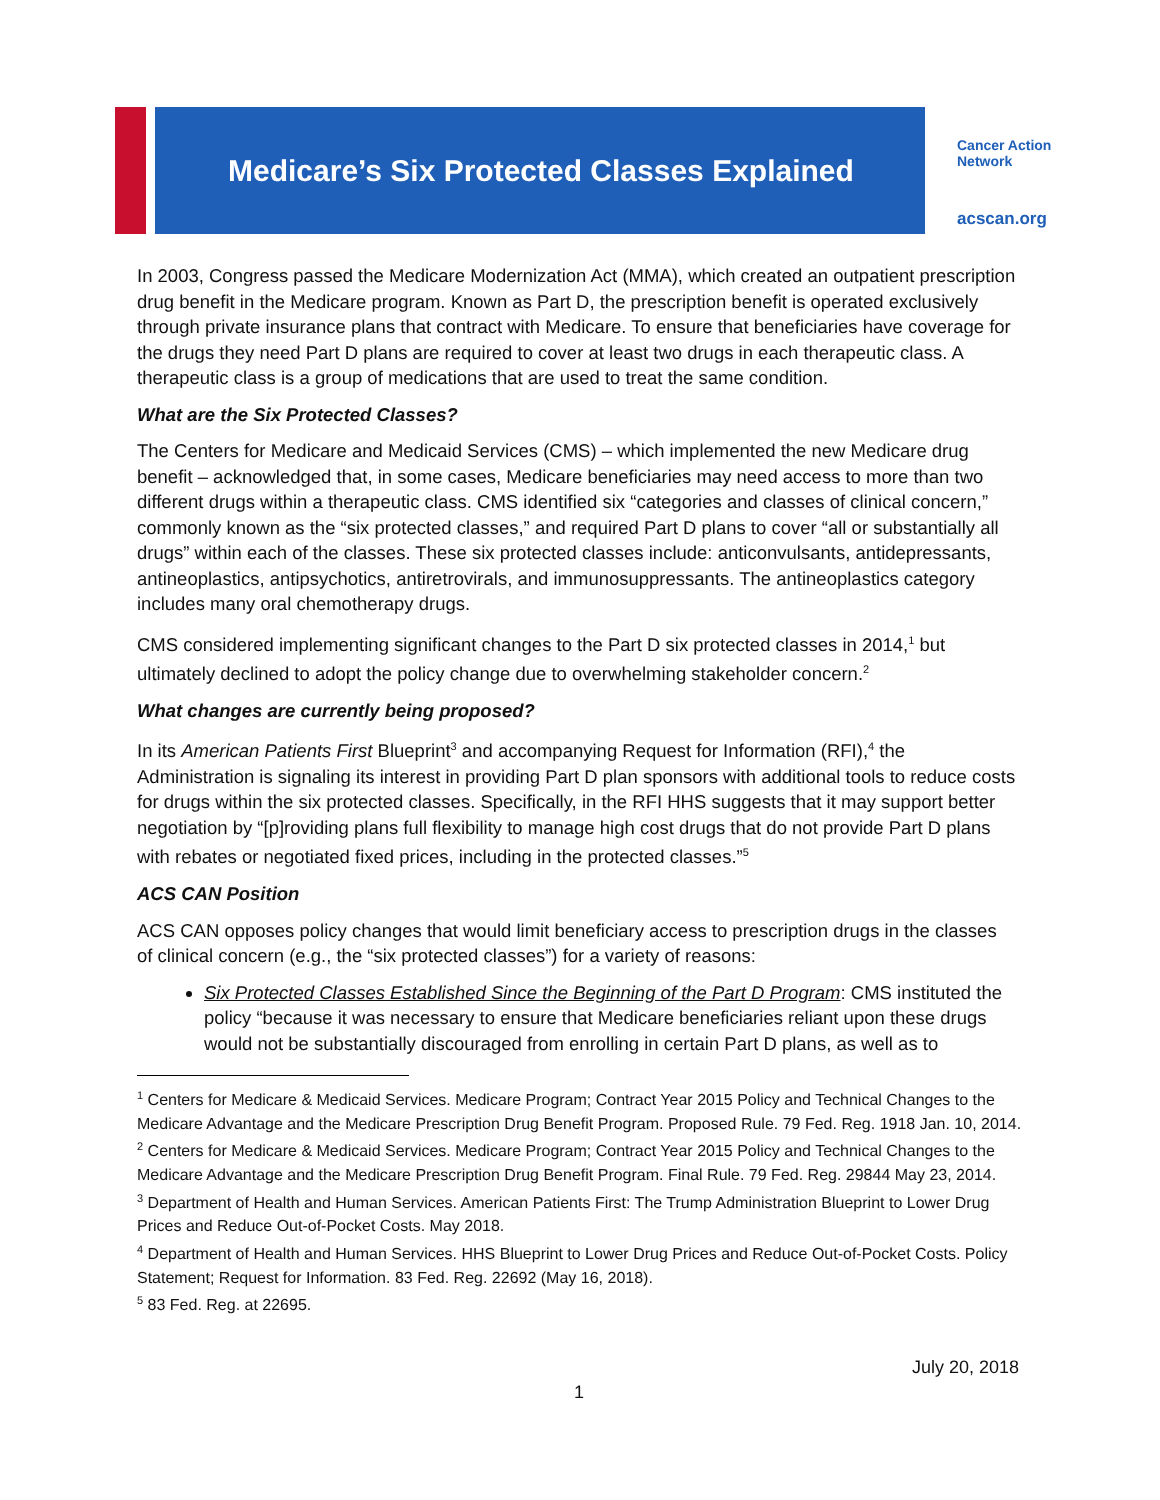Medicare’s Six Protected Classes Explained
Cancer Action
Network
acscan.org
In 2003, Congress passed the Medicare Modernization Act (MMA), which created an outpatient prescription drug benefit in the Medicare program. Known as Part D, the prescription benefit is operated exclusively through private insurance plans that contract with Medicare. To ensure that beneficiaries have coverage for the drugs they need Part D plans are required to cover at least two drugs in each therapeutic class. A therapeutic class is a group of medications that are used to treat the same condition.
What are the Six Protected Classes?
The Centers for Medicare and Medicaid Services (CMS) – which implemented the new Medicare drug benefit – acknowledged that, in some cases, Medicare beneficiaries may need access to more than two different drugs within a therapeutic class. CMS identified six “categories and classes of clinical concern,” commonly known as the “six protected classes,” and required Part D plans to cover “all or substantially all drugs” within each of the classes. These six protected classes include: anticonvulsants, antidepressants, antineoplastics, antipsychotics, antiretrovirals, and immunosuppressants. The antineoplastics category includes many oral chemotherapy drugs.
CMS considered implementing significant changes to the Part D six protected classes in 2014,<sup>1</sup> but ultimately declined to adopt the policy change due to overwhelming stakeholder concern.<sup>2</sup>
What changes are currently being proposed?
In its American Patients First Blueprint<sup>3</sup> and accompanying Request for Information (RFI),<sup>4</sup> the Administration is signaling its interest in providing Part D plan sponsors with additional tools to reduce costs for drugs within the six protected classes. Specifically, in the RFI HHS suggests that it may support better negotiation by “[p]roviding plans full flexibility to manage high cost drugs that do not provide Part D plans with rebates or negotiated fixed prices, including in the protected classes.”<sup>5</sup>
ACS CAN Position
ACS CAN opposes policy changes that would limit beneficiary access to prescription drugs in the classes of clinical concern (e.g., the “six protected classes”) for a variety of reasons:
Six Protected Classes Established Since the Beginning of the Part D Program: CMS instituted the policy “because it was necessary to ensure that Medicare beneficiaries reliant upon these drugs would not be substantially discouraged from enrolling in certain Part D plans, as well as to
<sup>1</sup> Centers for Medicare & Medicaid Services. Medicare Program; Contract Year 2015 Policy and Technical Changes to the Medicare Advantage and the Medicare Prescription Drug Benefit Program. Proposed Rule. 79 Fed. Reg. 1918 Jan. 10, 2014.
<sup>2</sup> Centers for Medicare & Medicaid Services. Medicare Program; Contract Year 2015 Policy and Technical Changes to the Medicare Advantage and the Medicare Prescription Drug Benefit Program. Final Rule. 79 Fed. Reg. 29844 May 23, 2014.
<sup>3</sup> Department of Health and Human Services. American Patients First: The Trump Administration Blueprint to Lower Drug Prices and Reduce Out-of-Pocket Costs. May 2018.
<sup>4</sup> Department of Health and Human Services. HHS Blueprint to Lower Drug Prices and Reduce Out-of-Pocket Costs. Policy Statement; Request for Information. 83 Fed. Reg. 22692 (May 16, 2018).
<sup>5</sup> 83 Fed. Reg. at 22695.
July 20, 2018
1